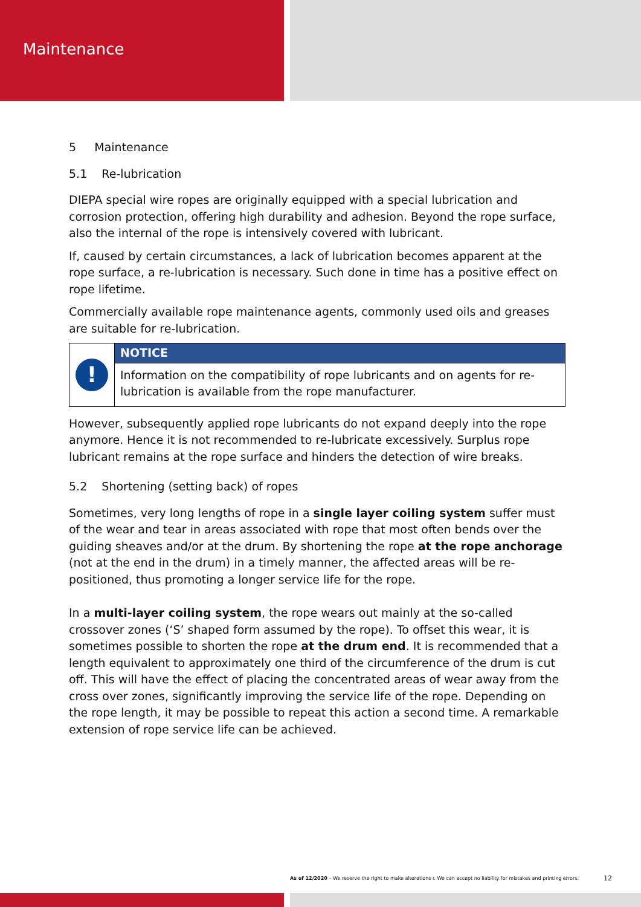Maintenance
5 Maintenance
5.1 Re-lubrication
DIEPA special wire ropes are originally equipped with a special lubrication and corrosion protection, offering high durability and adhesion. Beyond the rope surface, also the internal of the rope is intensively covered with lubricant.
If, caused by certain circumstances, a lack of lubrication becomes apparent at the rope surface, a re-lubrication is necessary. Such done in time has a positive effect on rope lifetime.
Commercially available rope maintenance agents, commonly used oils and greases are suitable for re-lubrication.
!
NOTICE
Information on the compatibility of rope lubricants and on agents for re-lubrication is available from the rope manufacturer.
However, subsequently applied rope lubricants do not expand deeply into the rope anymore. Hence it is not recommended to re-lubricate excessively. Surplus rope lubricant remains at the rope surface and hinders the detection of wire breaks.
5.2 Shortening (setting back) of ropes
Sometimes, very long lengths of rope in a single layer coiling system suffer must of the wear and tear in areas associated with rope that most often bends over the guiding sheaves and/or at the drum. By shortening the rope at the rope anchorage (not at the end in the drum) in a timely manner, the affected areas will be re-positioned, thus promoting a longer service life for the rope.
In a multi-layer coiling system, the rope wears out mainly at the so-called crossover zones (‘S’ shaped form assumed by the rope). To offset this wear, it is sometimes possible to shorten the rope at the drum end. It is recommended that a length equivalent to approximately one third of the circumference of the drum is cut off. This will have the effect of placing the concentrated areas of wear away from the cross over zones, significantly improving the service life of the rope. Depending on the rope length, it may be possible to repeat this action a second time. A remarkable extension of rope service life can be achieved.
As of 12/2020 – We reserve the right to make alterations r. We can accept no liability for mistakes and printing errors.
12